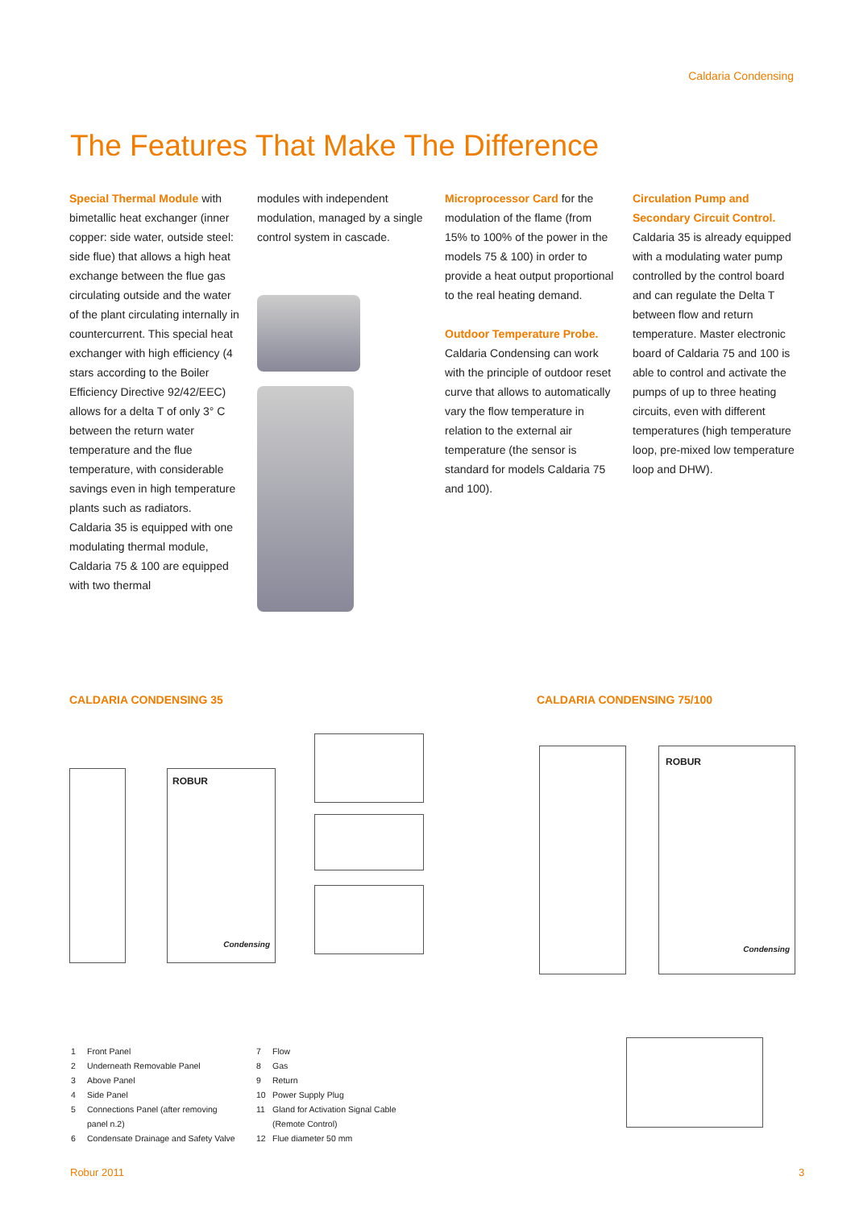Caldaria Condensing
The Features That Make The Difference
Special Thermal Module with bimetallic heat exchanger (inner copper: side water, outside steel: side flue) that allows a high heat exchange between the flue gas circulating outside and the water of the plant circulating internally in countercurrent. This special heat exchanger with high efficiency (4 stars according to the Boiler Efficiency Directive 92/42/EEC) allows for a delta T of only 3° C between the return water temperature and the flue temperature, with considerable savings even in high temperature plants such as radiators.
Caldaria 35 is equipped with one modulating thermal module, Caldaria 75 & 100 are equipped with two thermal
modules with independent modulation, managed by a single control system in cascade.
Microprocessor Card for the modulation of the flame (from 15% to 100% of the power in the models 75 & 100) in order to provide a heat output proportional to the real heating demand.
Outdoor Temperature Probe.
Caldaria Condensing can work with the principle of outdoor reset curve that allows to automatically vary the flow temperature in relation to the external air temperature (the sensor is standard for models Caldaria 75 and 100).
Circulation Pump and Secondary Circuit Control.
Caldaria 35 is already equipped with a modulating water pump controlled by the control board and can regulate the Delta T between flow and return temperature. Master electronic board of Caldaria 75 and 100 is able to control and activate the pumps of up to three heating circuits, even with different temperatures (high temperature loop, pre-mixed low temperature loop and DHW).
CALDARIA CONDENSING 35 CALDARIA CONDENSING 75/100
ROBUR
Condensing
ROBUR
Condensing
1 Front Panel
2 Underneath Removable Panel
3 Above Panel
4 Side Panel
5 Connections Panel (after removing
panel n.2)
6 Condensate Drainage and Safety Valve
7 Flow
8 Gas
9 Return
10 Power Supply Plug
11 Gland for Activation Signal Cable
(Remote Control)
12 Flue diameter 50 mm
Robur 2011 3